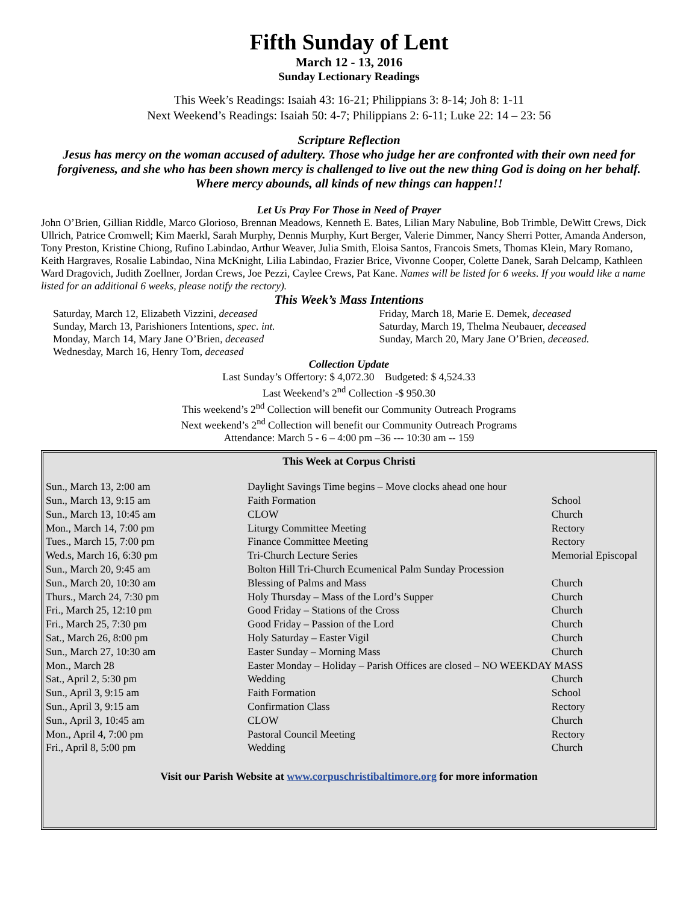Fifth Sunday of Lent
March 12 - 13, 2016
Sunday Lectionary Readings
This Week’s Readings: Isaiah 43: 16-21; Philippians 3: 8-14; Joh 8: 1-11
Next Weekend’s Readings: Isaiah 50: 4-7; Philippians 2: 6-11; Luke 22: 14 – 23: 56
Scripture Reflection
Jesus has mercy on the woman accused of adultery. Those who judge her are confronted with their own need for forgiveness, and she who has been shown mercy is challenged to live out the new thing God is doing on her behalf. Where mercy abounds, all kinds of new things can happen!!
Let Us Pray For Those in Need of Prayer
John O’Brien, Gillian Riddle, Marco Glorioso, Brennan Meadows, Kenneth E. Bates, Lilian Mary Nabuline, Bob Trimble, DeWitt Crews, Dick Ullrich, Patrice Cromwell; Kim Maerkl, Sarah Murphy, Dennis Murphy, Kurt Berger, Valerie Dimmer, Nancy Sherri Potter, Amanda Anderson, Tony Preston, Kristine Chiong, Rufino Labindao, Arthur Weaver, Julia Smith, Eloisa Santos, Francois Smets, Thomas Klein, Mary Romano, Keith Hargraves, Rosalie Labindao, Nina McKnight, Lilia Labindao, Frazier Brice, Vivonne Cooper, Colette Danek, Sarah Delcamp, Kathleen Ward Dragovich, Judith Zoellner, Jordan Crews, Joe Pezzi, Caylee Crews, Pat Kane. Names will be listed for 6 weeks. If you would like a name listed for an additional 6 weeks, please notify the rectory).
This Week’s Mass Intentions
Saturday, March 12, Elizabeth Vizzini, deceased
Sunday, March 13, Parishioners Intentions, spec. int.
Monday, March 14, Mary Jane O’Brien, deceased
Wednesday, March 16, Henry Tom, deceased
Friday, March 18, Marie E. Demek, deceased
Saturday, March 19, Thelma Neubauer, deceased
Sunday, March 20, Mary Jane O’Brien, deceased.
Collection Update
Last Sunday’s Offertory: $ 4,072.30 Budgeted: $ 4,524.33
Last Weekend’s 2<sup>nd</sup> Collection -$ 950.30
This weekend’s 2<sup>nd</sup> Collection will benefit our Community Outreach Programs
Next weekend’s 2<sup>nd</sup> Collection will benefit our Community Outreach Programs
Attendance: March 5 - 6 – 4:00 pm –36 --- 10:30 am -- 159
This Week at Corpus Christi
| Sun., March 13, 2:00 am | Daylight Savings Time begins – Move clocks ahead one hour | |
| Sun., March 13, 9:15 am | Faith Formation | School |
| Sun., March 13, 10:45 am | CLOW | Church |
| Mon., March 14, 7:00 pm | Liturgy Committee Meeting | Rectory |
| Tues., March 15, 7:00 pm | Finance Committee Meeting | Rectory |
| Wed.s, March 16, 6:30 pm | Tri-Church Lecture Series | Memorial Episcopal |
| Sun., March 20, 9:45 am | Bolton Hill Tri-Church Ecumenical Palm Sunday Procession | |
| Sun., March 20, 10:30 am | Blessing of Palms and Mass | Church |
| Thurs., March 24, 7:30 pm | Holy Thursday – Mass of the Lord’s Supper | Church |
| Fri., March 25, 12:10 pm | Good Friday – Stations of the Cross | Church |
| Fri., March 25, 7:30 pm | Good Friday – Passion of the Lord | Church |
| Sat., March 26, 8:00 pm | Holy Saturday – Easter Vigil | Church |
| Sun., March 27, 10:30 am | Easter Sunday – Morning Mass | Church |
| Mon., March 28 | Easter Monday – Holiday – Parish Offices are closed – NO WEEKDAY MASS | |
| Sat., April 2, 5:30 pm | Wedding | Church |
| Sun., April 3, 9:15 am | Faith Formation | School |
| Sun., April 3, 9:15 am | Confirmation Class | Rectory |
| Sun., April 3, 10:45 am | CLOW | Church |
| Mon., April 4, 7:00 pm | Pastoral Council Meeting | Rectory |
| Fri., April 8, 5:00 pm | Wedding | Church |
Visit our Parish Website at www.corpuschristibaltimore.org for more information